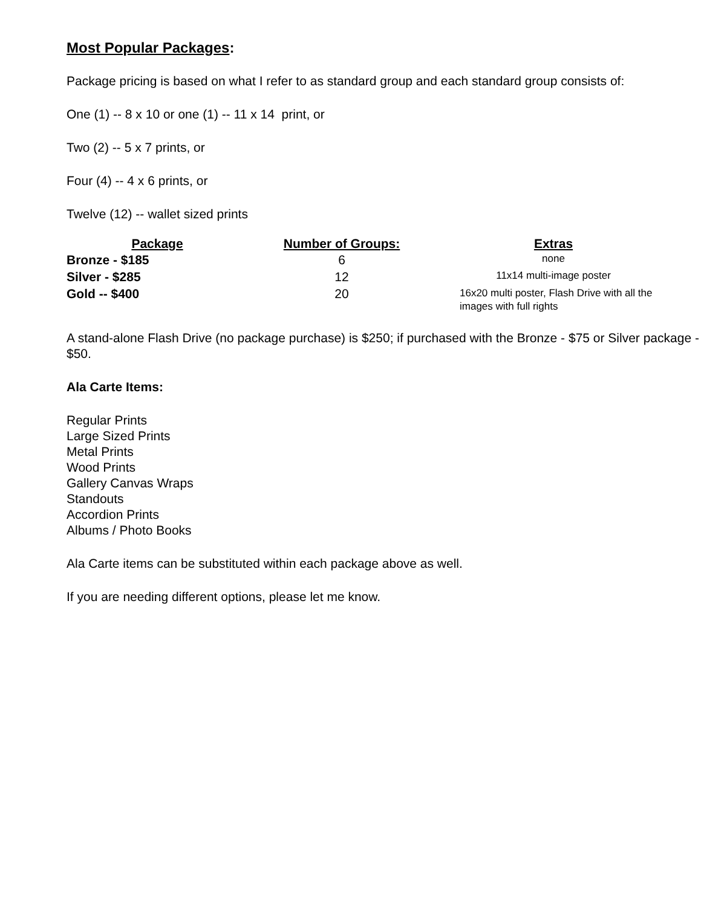Most Popular Packages:
Package pricing is based on what I refer to as standard group and each standard group consists of:
One (1) -- 8 x 10 or one (1) -- 11 x 14 print, or
Two (2) -- 5 x 7 prints, or
Four (4) -- 4 x 6 prints, or
Twelve (12) -- wallet sized prints
| Package | Number of Groups: | Extras |
| --- | --- | --- |
| Bronze - $185 | 6 | none |
| Silver - $285 | 12 | 11x14 multi-image poster |
| Gold -- $400 | 20 | 16x20 multi poster, Flash Drive with all the images with full rights |
A stand-alone Flash Drive (no package purchase) is $250; if purchased with the Bronze - $75 or Silver package - $50.
Ala Carte Items:
Regular Prints
Large Sized Prints
Metal Prints
Wood Prints
Gallery Canvas Wraps
Standouts
Accordion Prints
Albums / Photo Books
Ala Carte items can be substituted within each package above as well.
If you are needing different options, please let me know.